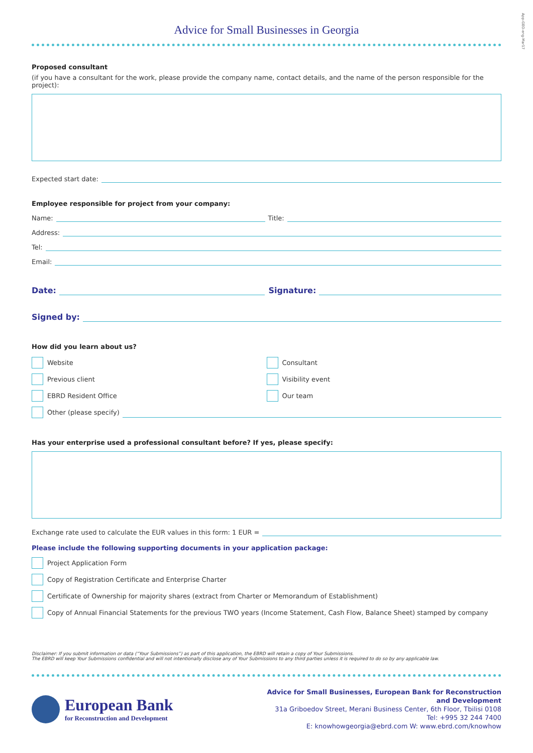App-GEO-eng-Mar17
Advice for Small Businesses in Georgia
Proposed consultant
(if you have a consultant for the work, please provide the company name, contact details, and the name of the person responsible for the project):
Expected start date:
Employee responsible for project from your company:
Name: Title:
Address:
Tel:
Email:
Date: Signature:
Signed by:
How did you learn about us?
Website
Previous client
EBRD Resident Office
Consultant
Visibility event
Our team
Other (please specify)
Has your enterprise used a professional consultant before? If yes, please specify:
Exchange rate used to calculate the EUR values in this form: 1 EUR =
Please include the following supporting documents in your application package:
Project Application Form
Copy of Registration Certificate and Enterprise Charter
Certificate of Ownership for majority shares (extract from Charter or Memorandum of Establishment)
Copy of Annual Financial Statements for the previous TWO years (Income Statement, Cash Flow, Balance Sheet) stamped by company
Disclaimer: If you submit information or data (“Your Submissions”) as part of this application, the EBRD will retain a copy of Your Submissions.
The EBRD will keep Your Submissions confidential and will not intentionally disclose any of Your Submissions to any third parties unless it is required to do so by any applicable law.
European Bank
for Reconstruction and Development
Advice for Small Businesses, European Bank for Reconstruction and Development
31a Griboedov Street, Merani Business Center, 6th Floor, Tbilisi 0108
Tel: +995 32 244 7400
E: knowhowgeorgia@ebrd.com W: www.ebrd.com/knowhow